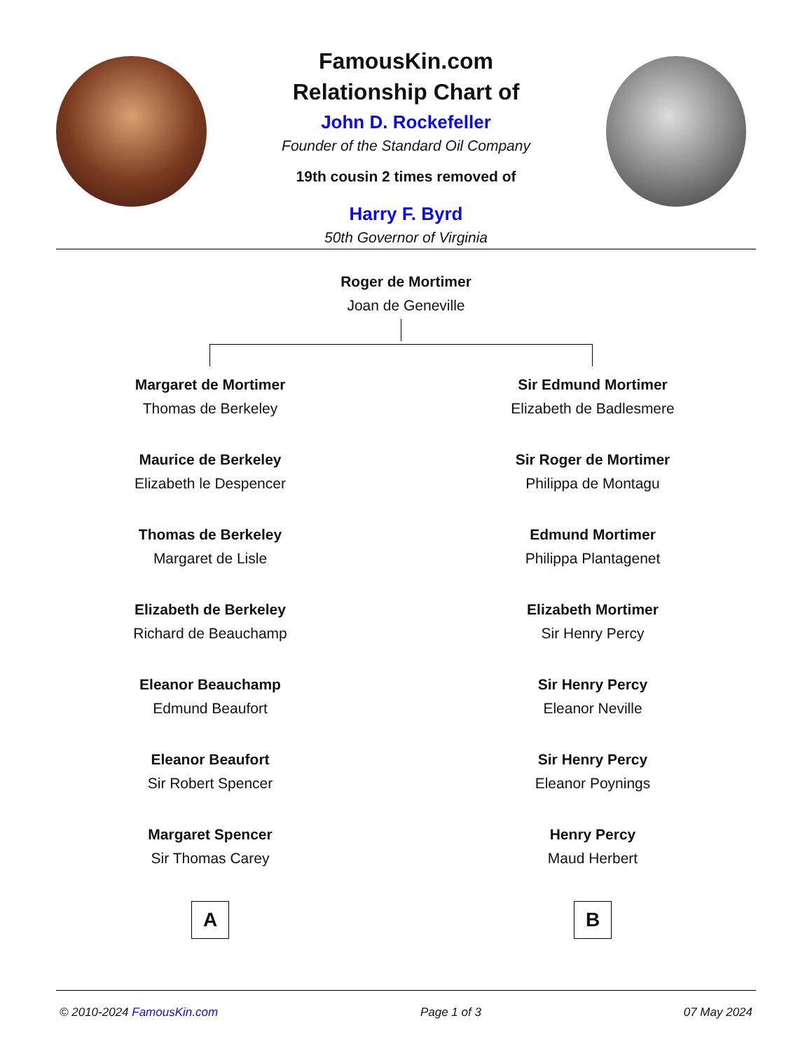FamousKin.com
Relationship Chart of
John D. Rockefeller
Founder of the Standard Oil Company
19th cousin 2 times removed of
Harry F. Byrd
50th Governor of Virginia
Roger de Mortimer
Joan de Geneville
Margaret de Mortimer
Thomas de Berkeley
Maurice de Berkeley
Elizabeth le Despencer
Thomas de Berkeley
Margaret de Lisle
Elizabeth de Berkeley
Richard de Beauchamp
Eleanor Beauchamp
Edmund Beaufort
Eleanor Beaufort
Sir Robert Spencer
Margaret Spencer
Sir Thomas Carey
A
Sir Edmund Mortimer
Elizabeth de Badlesmere
Sir Roger de Mortimer
Philippa de Montagu
Edmund Mortimer
Philippa Plantagenet
Elizabeth Mortimer
Sir Henry Percy
Sir Henry Percy
Eleanor Neville
Sir Henry Percy
Eleanor Poynings
Henry Percy
Maud Herbert
B
© 2010-2024 FamousKin.com Page 1 of 3 07 May 2024